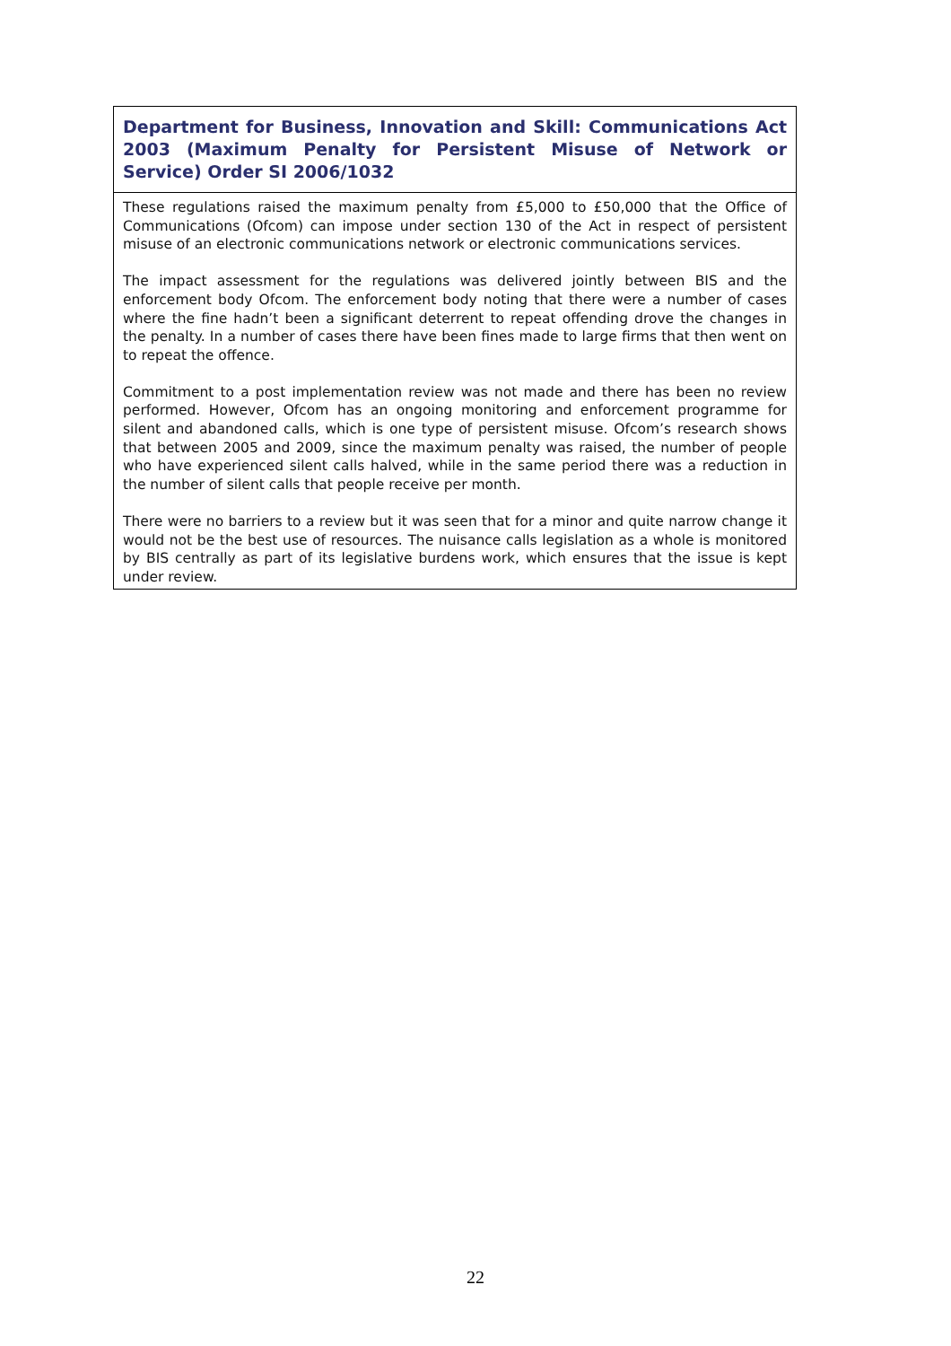Department for Business, Innovation and Skill: Communications Act 2003 (Maximum Penalty for Persistent Misuse of Network or Service) Order SI 2006/1032
These regulations raised the maximum penalty from £5,000 to £50,000 that the Office of Communications (Ofcom) can impose under section 130 of the Act in respect of persistent misuse of an electronic communications network or electronic communications services.
The impact assessment for the regulations was delivered jointly between BIS and the enforcement body Ofcom. The enforcement body noting that there were a number of cases where the fine hadn’t been a significant deterrent to repeat offending drove the changes in the penalty. In a number of cases there have been fines made to large firms that then went on to repeat the offence.
Commitment to a post implementation review was not made and there has been no review performed. However, Ofcom has an ongoing monitoring and enforcement programme for silent and abandoned calls, which is one type of persistent misuse. Ofcom’s research shows that between 2005 and 2009, since the maximum penalty was raised, the number of people who have experienced silent calls halved, while in the same period there was a reduction in the number of silent calls that people receive per month.
There were no barriers to a review but it was seen that for a minor and quite narrow change it would not be the best use of resources. The nuisance calls legislation as a whole is monitored by BIS centrally as part of its legislative burdens work, which ensures that the issue is kept under review.
22